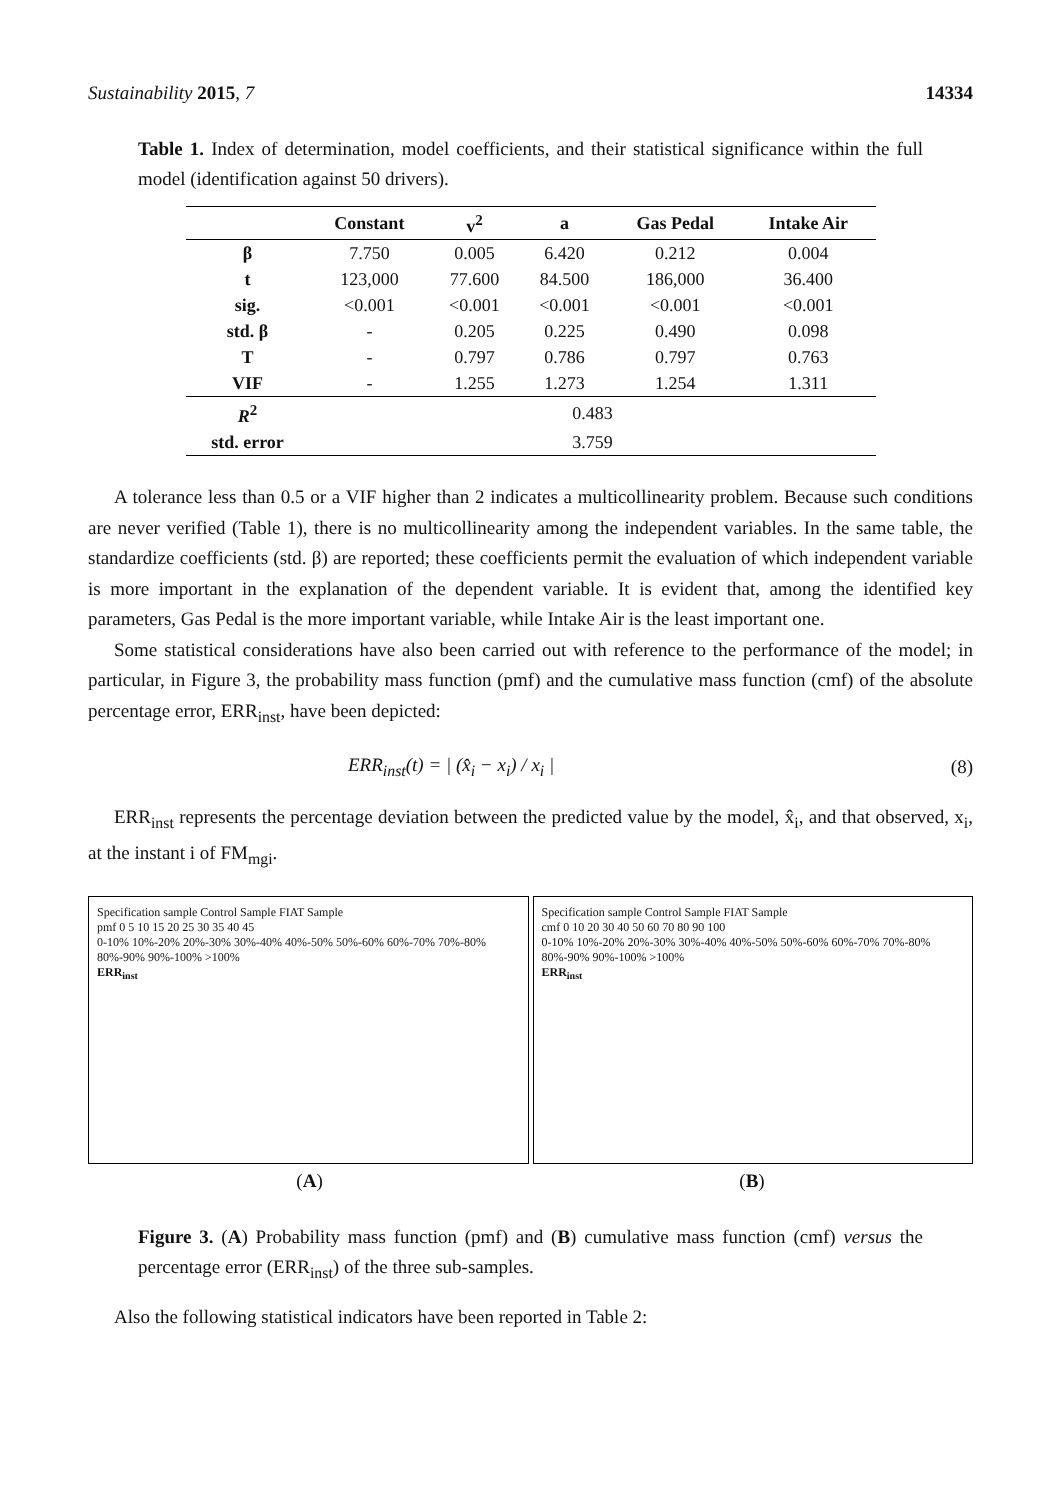Sustainability 2015, 7 14334
Table 1. Index of determination, model coefficients, and their statistical significance within the full model (identification against 50 drivers).
| | Constant | v<sup>2</sup> | a | Gas Pedal | Intake Air |
| --- | --- | --- | --- | --- | --- |
| β | 7.750 | 0.005 | 6.420 | 0.212 | 0.004 |
| t | 123,000 | 77.600 | 84.500 | 186,000 | 36.400 |
| sig. | <0.001 | <0.001 | <0.001 | <0.001 | <0.001 |
| std. β | - | 0.205 | 0.225 | 0.490 | 0.098 |
| T | - | 0.797 | 0.786 | 0.797 | 0.763 |
| VIF | - | 1.255 | 1.273 | 1.254 | 1.311 |
| R<sup>2</sup> | 0.483 | | | | |
| std. error | 3.759 | | | | |
A tolerance less than 0.5 or a VIF higher than 2 indicates a multicollinearity problem. Because such conditions are never verified (Table 1), there is no multicollinearity among the independent variables. In the same table, the standardize coefficients (std. β) are reported; these coefficients permit the evaluation of which independent variable is more important in the explanation of the dependent variable. It is evident that, among the identified key parameters, Gas Pedal is the more important variable, while Intake Air is the least important one.
Some statistical considerations have also been carried out with reference to the performance of the model; in particular, in Figure 3, the probability mass function (pmf) and the cumulative mass function (cmf) of the absolute percentage error, ERR<sub>inst</sub>, have been depicted:
ERR<sub>inst</sub>(t) = | (x̂<sub>i</sub> − x<sub>i</sub>) / x<sub>i</sub> | (8)
ERR<sub>inst</sub> represents the percentage deviation between the predicted value by the model, x̂<sub>i</sub>, and that observed, x<sub>i</sub>, at the instant i of FM<sub>mgi</sub>.
Specification sample Control Sample FIAT Sample
pmf 0 5 10 15 20 25 30 35 40 45
0-10% 10%-20% 20%-30% 30%-40% 40%-50% 50%-60% 60%-70% 70%-80% 80%-90% 90%-100% >100%
ERR<sub>inst</sub>
Specification sample Control Sample FIAT Sample
cmf 0 10 20 30 40 50 60 70 80 90 100
0-10% 10%-20% 20%-30% 30%-40% 40%-50% 50%-60% 60%-70% 70%-80% 80%-90% 90%-100% >100%
ERR<sub>inst</sub>
(A) (B)
Figure 3. (A) Probability mass function (pmf) and (B) cumulative mass function (cmf) versus the percentage error (ERR<sub>inst</sub>) of the three sub-samples.
Also the following statistical indicators have been reported in Table 2: